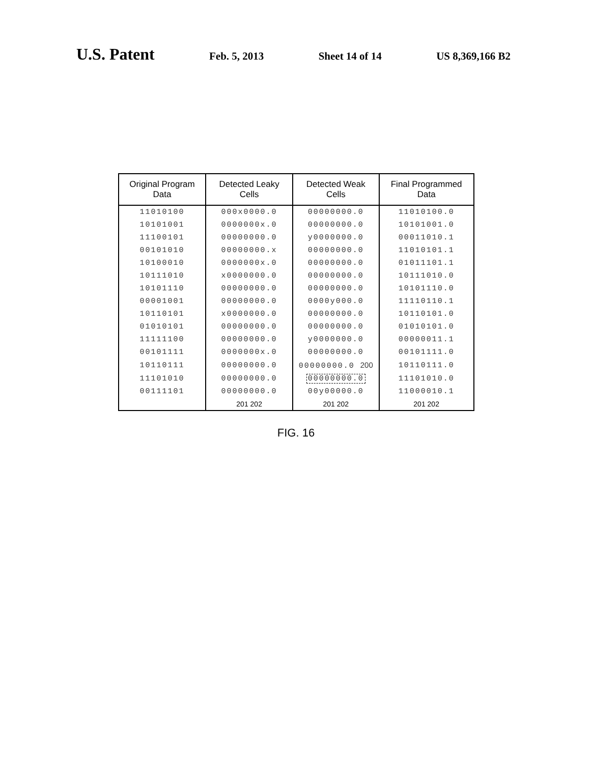U.S. Patent Feb. 5, 2013 Sheet 14 of 14 US 8,369,166 B2
| Original Program Data | Detected Leaky Cells | Detected Weak Cells | Final Programmed Data |
| --- | --- | --- | --- |
| 11010100 | 000x0000.0 | 00000000.0 | 11010100.0 |
| 10101001 | 0000000x.0 | 00000000.0 | 10101001.0 |
| 11100101 | 00000000.0 | y0000000.0 | 00011010.1 |
| 00101010 | 00000000.x | 00000000.0 | 11010101.1 |
| 10100010 | 0000000x.0 | 00000000.0 | 01011101.1 |
| 10111010 | x0000000.0 | 00000000.0 | 10111010.0 |
| 10101110 | 00000000.0 | 00000000.0 | 10101110.0 |
| 00001001 | 00000000.0 | 0000y000.0 | 11110110.1 |
| 10110101 | x0000000.0 | 00000000.0 | 10110101.0 |
| 01010101 | 00000000.0 | 00000000.0 | 01010101.0 |
| 11111100 | 00000000.0 | y0000000.0 | 00000011.1 |
| 00101111 | 0000000x.0 | 00000000.0 | 00101111.0 |
| 10110111 | 00000000.0 | 00000000.0 200 | 10110111.0 |
| 11101010 | 00000000.0 | 00000000.0 | 11101010.0 |
| 00111101 | 00000000.0 | 00y00000.0 | 11000010.1 |
| | 201 202 | 201 202 | 201 202 |
FIG. 16